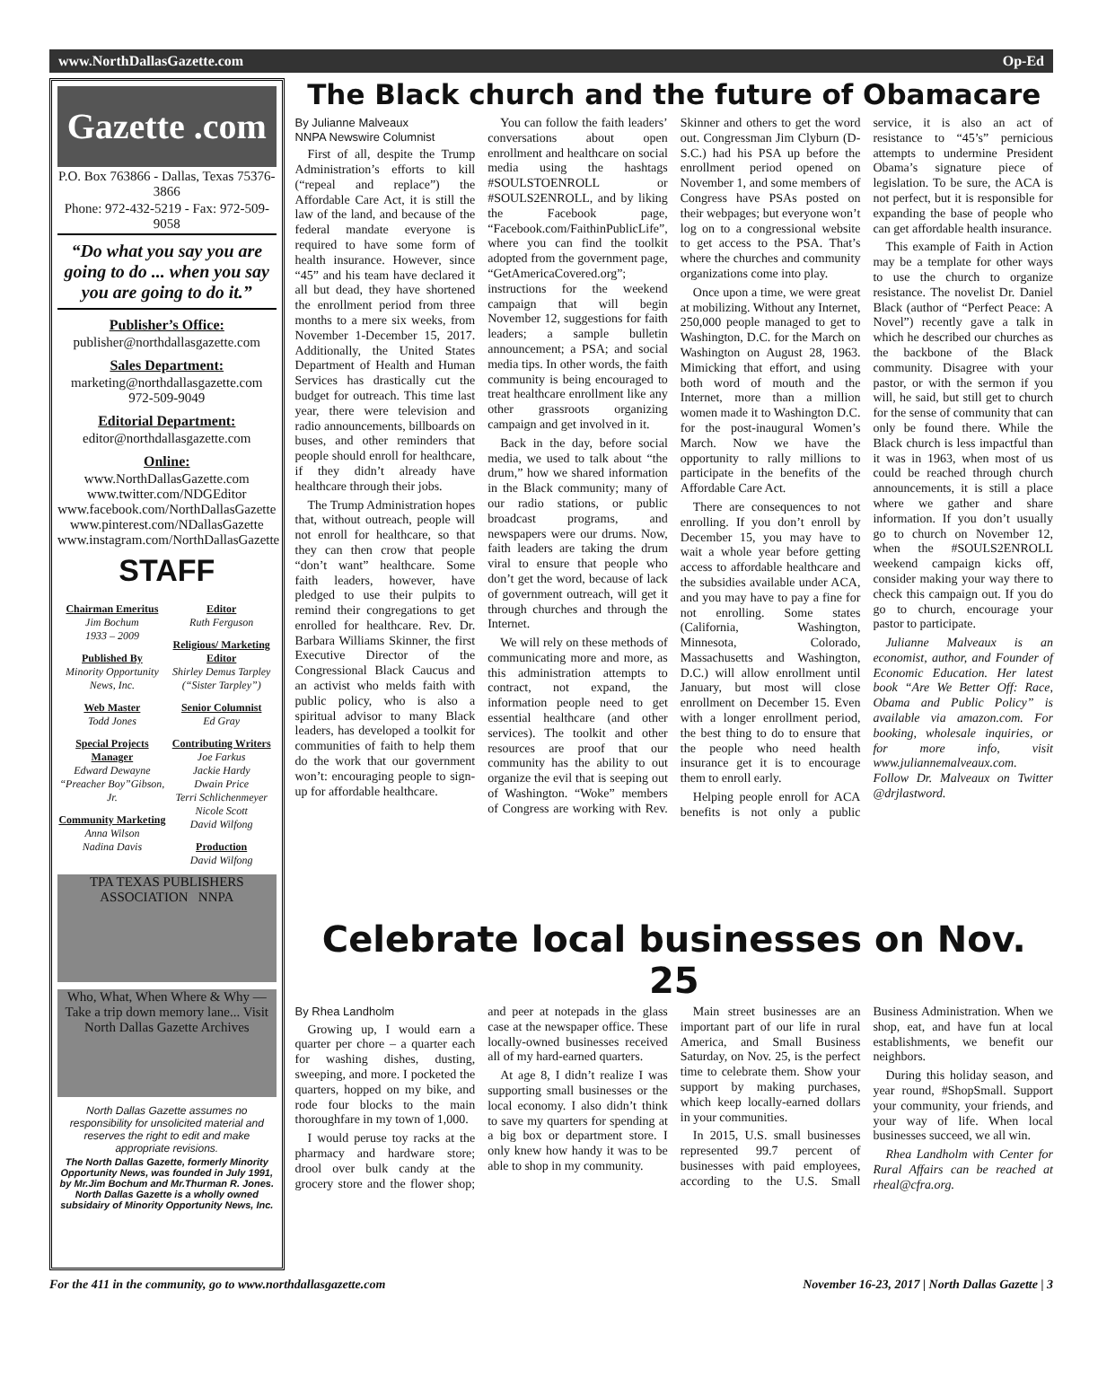www.NorthDallasGazette.com Op-Ed
Gazette .com
P.O. Box 763866 - Dallas, Texas 75376-3866
Phone: 972-432-5219 - Fax: 972-509-9058
“Do what you say you are going to do ... when you say you are going to do it.”
Publisher’s Office:
publisher@northdallasgazette.com
Sales Department:
marketing@northdallasgazette.com
972-509-9049
Editorial Department:
editor@northdallasgazette.com
Online:
www.NorthDallasGazette.com
www.twitter.com/NDGEditor
www.facebook.com/NorthDallasGazette
www.pinterest.com/NDallasGazette
www.instagram.com/NorthDallasGazette
STAFF
Chairman Emeritus
Jim Bochum
1933 – 2009
Published By
Minority Opportunity News, Inc.
Web Master
Todd Jones
Special Projects Manager
Edward Dewayne “Preacher Boy”Gibson, Jr.
Community Marketing
Anna Wilson
Nadina Davis
Editor
Ruth Ferguson
Religious/ Marketing Editor
Shirley Demus Tarpley (“Sister Tarpley”)
Senior Columnist
Ed Gray
Contributing Writers
Joe Farkus
Jackie Hardy
Dwain Price
Terri Schlichenmeyer
Nicole Scott
David Wilfong
Production
David Wilfong
TPA TEXAS PUBLISHERS ASSOCIATION NNPA
Who, What, When Where & Why — Take a trip down memory lane... Visit North Dallas Gazette Archives
North Dallas Gazette assumes no responsibility for unsolicited material and reserves the right to edit and make appropriate revisions.
The North Dallas Gazette, formerly Minority Opportunity News, was founded in July 1991, by Mr.Jim Bochum and Mr.Thurman R. Jones. North Dallas Gazette is a wholly owned subsidairy of Minority Opportunity News, Inc.
The Black church and the future of Obamacare
By Julianne Malveaux
NNPA Newswire Columnist
First of all, despite the Trump Administration’s efforts to kill (“repeal and replace”) the Affordable Care Act, it is still the law of the land, and because of the federal mandate everyone is required to have some form of health insurance. However, since “45” and his team have declared it all but dead, they have shortened the enrollment period from three months to a mere six weeks, from November 1-December 15, 2017. Additionally, the United States Department of Health and Human Services has drastically cut the budget for outreach. This time last year, there were television and radio announcements, billboards on buses, and other reminders that people should enroll for healthcare, if they didn’t already have healthcare through their jobs.
The Trump Administration hopes that, without outreach, people will not enroll for healthcare, so that they can then crow that people “don’t want” healthcare. Some faith leaders, however, have pledged to use their pulpits to remind their congregations to get enrolled for healthcare. Rev. Dr. Barbara Williams Skinner, the first Executive Director of the Congressional Black Caucus and an activist who melds faith with public policy, who is also a spiritual advisor to many Black leaders, has developed a toolkit for communities of faith to help them do the work that our government won’t: encouraging people to sign-up for affordable healthcare.
You can follow the faith leaders’ conversations about open enrollment and healthcare on social media using the hashtags #SOULSTOENROLL or #SOULS2ENROLL, and by liking the Facebook page, “Facebook.com/FaithinPublicLife”, where you can find the toolkit adopted from the government page, “GetAmericaCovered.org”; instructions for the weekend campaign that will begin November 12, suggestions for faith leaders; a sample bulletin announcement; a PSA; and social media tips. In other words, the faith community is being encouraged to treat healthcare enrollment like any other grassroots organizing campaign and get involved in it.
Back in the day, before social media, we used to talk about “the drum,” how we shared information in the Black community; many of our radio stations, or public broadcast programs, and newspapers were our drums. Now, faith leaders are taking the drum viral to ensure that people who don’t get the word, because of lack of government outreach, will get it through churches and through the Internet.
We will rely on these methods of communicating more and more, as this administration attempts to contract, not expand, the information people need to get essential healthcare (and other services). The toolkit and other resources are proof that our community has the ability to out organize the evil that is seeping out of Washington. “Woke” members of Congress are working with Rev. Skinner and others to get the word out. Congressman Jim Clyburn (D-S.C.) had his PSA up before the enrollment period opened on November 1, and some members of Congress have PSAs posted on their webpages; but everyone won’t log on to a congressional website to get access to the PSA. That’s where the churches and community organizations come into play.
Once upon a time, we were great at mobilizing. Without any Internet, 250,000 people managed to get to Washington, D.C. for the March on Washington on August 28, 1963. Mimicking that effort, and using both word of mouth and the Internet, more than a million women made it to Washington D.C. for the post-inaugural Women’s March. Now we have the opportunity to rally millions to participate in the benefits of the Affordable Care Act.
There are consequences to not enrolling. If you don’t enroll by December 15, you may have to wait a whole year before getting access to affordable healthcare and the subsidies available under ACA, and you may have to pay a fine for not enrolling. Some states (California, Washington, Minnesota, Colorado, Massachusetts and Washington, D.C.) will allow enrollment until January, but most will close enrollment on December 15. Even with a longer enrollment period, the best thing to do to ensure that the people who need health insurance get it is to encourage them to enroll early.
Helping people enroll for ACA benefits is not only a public service, it is also an act of resistance to “45’s” pernicious attempts to undermine President Obama’s signature piece of legislation. To be sure, the ACA is not perfect, but it is responsible for expanding the base of people who can get affordable health insurance.
This example of Faith in Action may be a template for other ways to use the church to organize resistance. The novelist Dr. Daniel Black (author of “Perfect Peace: A Novel”) recently gave a talk in which he described our churches as the backbone of the Black community. Disagree with your pastor, or with the sermon if you will, he said, but still get to church for the sense of community that can only be found there. While the Black church is less impactful than it was in 1963, when most of us could be reached through church announcements, it is still a place where we gather and share information. If you don’t usually go to church on November 12, when the #SOULS2ENROLL weekend campaign kicks off, consider making your way there to check this campaign out. If you do go to church, encourage your pastor to participate.
Julianne Malveaux is an economist, author, and Founder of Economic Education. Her latest book “Are We Better Off: Race, Obama and Public Policy” is available via amazon.com. For booking, wholesale inquiries, or for more info, visit www.juliannemalveaux.com. Follow Dr. Malveaux on Twitter @drjlastword.
Celebrate local businesses on Nov. 25
By Rhea Landholm
Growing up, I would earn a quarter per chore – a quarter each for washing dishes, dusting, sweeping, and more. I pocketed the quarters, hopped on my bike, and rode four blocks to the main thoroughfare in my town of 1,000.
I would peruse toy racks at the pharmacy and hardware store; drool over bulk candy at the grocery store and the flower shop; and peer at notepads in the glass case at the newspaper office. These locally-owned businesses received all of my hard-earned quarters.
At age 8, I didn’t realize I was supporting small businesses or the local economy. I also didn’t think to save my quarters for spending at a big box or department store. I only knew how handy it was to be able to shop in my community.
Main street businesses are an important part of our life in rural America, and Small Business Saturday, on Nov. 25, is the perfect time to celebrate them. Show your support by making purchases, which keep locally-earned dollars in your communities.
In 2015, U.S. small businesses represented 99.7 percent of businesses with paid employees, according to the U.S. Small Business Administration. When we shop, eat, and have fun at local establishments, we benefit our neighbors.
During this holiday season, and year round, #ShopSmall. Support your community, your friends, and your way of life. When local businesses succeed, we all win.
Rhea Landholm with Center for Rural Affairs can be reached at rheal@cfra.org.
For the 411 in the community, go to www.northdallasgazette.com November 16-23, 2017 | North Dallas Gazette | 3